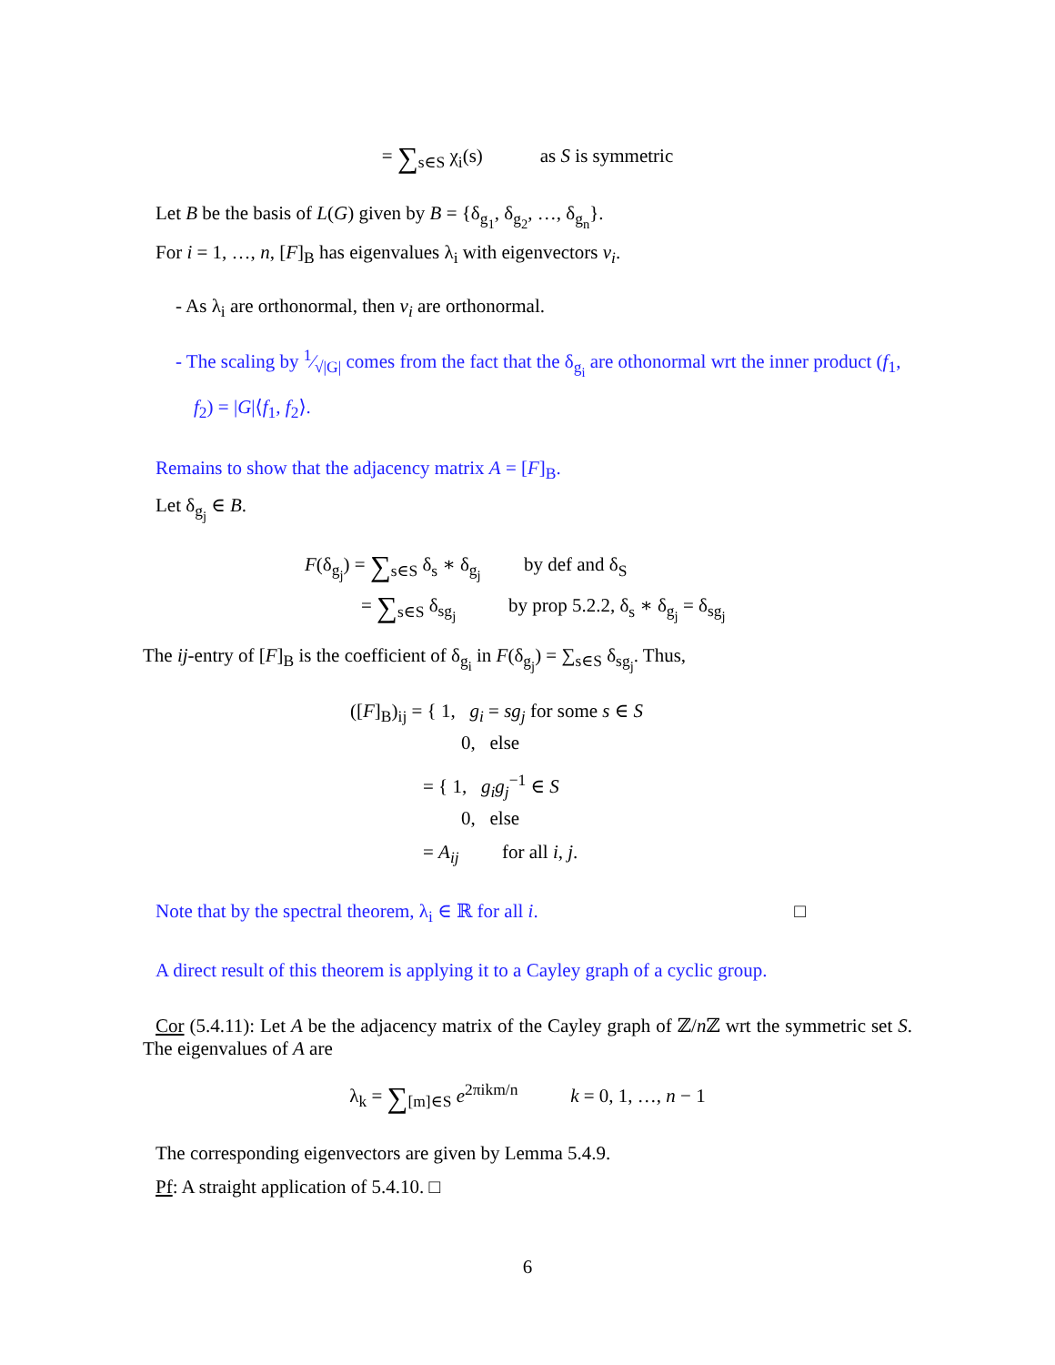= ∑<sub>s∈S</sub> χ<sub>i</sub>(s) as S is symmetric
Let B be the basis of L(G) given by B = {δ<sub>g<sub>1</sub></sub>, δ<sub>g<sub>2</sub></sub>, …, δ<sub>g<sub>n</sub></sub>}.
For i = 1, …, n, [F]<sub>B</sub> has eigenvalues λ<sub>i</sub> with eigenvectors v<sub>i</sub>.
- As λ<sub>i</sub> are orthonormal, then v<sub>i</sub> are orthonormal.
- The scaling by 1⁄√|G| comes from the fact that the δ<sub>g<sub>i</sub></sub> are othonormal wrt the inner product (f<sub>1</sub>, f<sub>2</sub>) = |G|⟨f<sub>1</sub>, f<sub>2</sub>⟩.
Remains to show that the adjacency matrix A = [F]<sub>B</sub>.
Let δ<sub>g<sub>j</sub></sub> ∈ B.
F(δ<sub>g<sub>j</sub></sub>) = ∑<sub>s∈S</sub> δ<sub>s</sub> ∗ δ<sub>g<sub>j</sub></sub> by def and δ<sub>S</sub>
= ∑<sub>s∈S</sub> δ<sub>sg<sub>j</sub></sub> by prop 5.2.2, δ<sub>s</sub> ∗ δ<sub>g<sub>j</sub></sub> = δ<sub>sg<sub>j</sub></sub>
The ij-entry of [F]<sub>B</sub> is the coefficient of δ<sub>g<sub>i</sub></sub> in F(δ<sub>g<sub>j</sub></sub>) = ∑<sub>s∈S</sub> δ<sub>sg<sub>j</sub></sub>. Thus,
([F]<sub>B</sub>)<sub>ij</sub> = { 1, g<sub>i</sub> = sg<sub>j</sub> for some s ∈ S
0, else
= { 1, g<sub>i</sub>g<sub>j</sub><sup>−1</sup> ∈ S
0, else
= A<sub>ij</sub> for all i, j.
Note that by the spectral theorem, λ<sub>i</sub> ∈ ℝ for all i. □
A direct result of this theorem is applying it to a Cayley graph of a cyclic group.
Cor (5.4.11): Let A be the adjacency matrix of the Cayley graph of ℤ/n ℤ wrt the symmetric set S. The eigenvalues of A are
λ<sub>k</sub> = ∑<sub>[m]∈S</sub> e<sup>2πikm/n</sup> k = 0, 1, …, n − 1
The corresponding eigenvectors are given by Lemma 5.4.9.
Pf: A straight application of 5.4.10. □
6